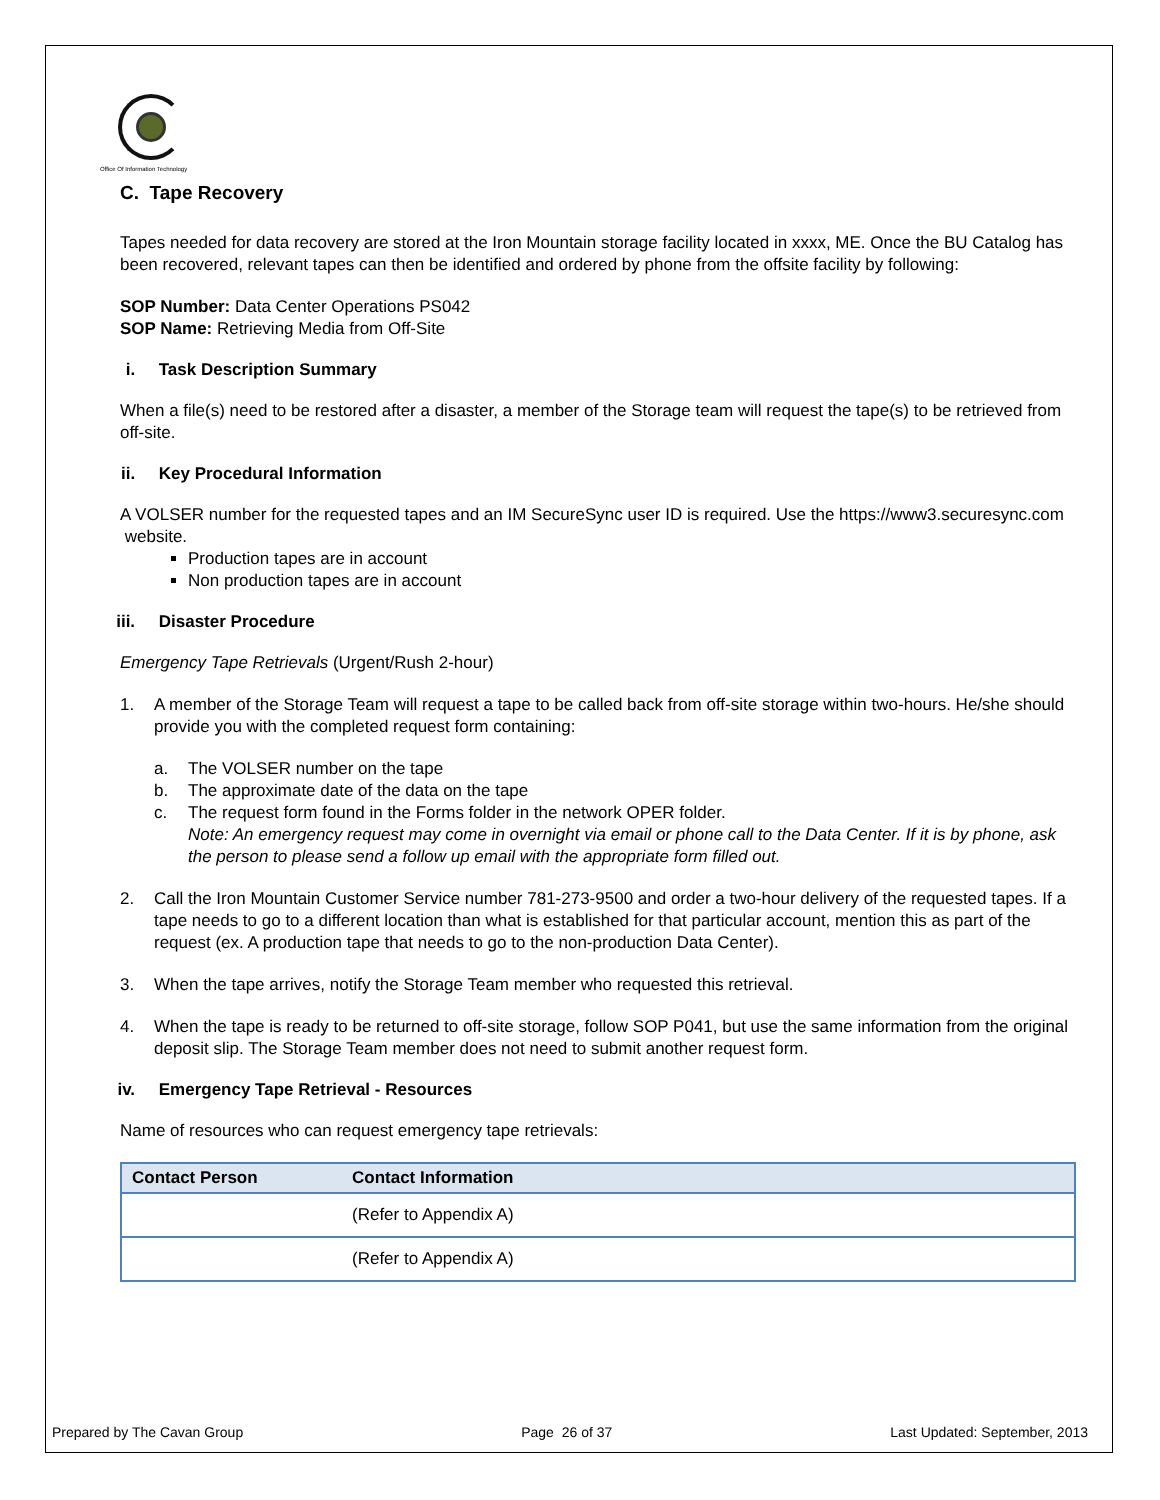Office Of Information Technology
C. Tape Recovery
Tapes needed for data recovery are stored at the Iron Mountain storage facility located in xxxx, ME. Once the BU Catalog has been recovered, relevant tapes can then be identified and ordered by phone from the offsite facility by following:
SOP Number: Data Center Operations PS042
SOP Name: Retrieving Media from Off-Site
i. Task Description Summary
When a file(s) need to be restored after a disaster, a member of the Storage team will request the tape(s) to be retrieved from off-site.
ii. Key Procedural Information
A VOLSER number for the requested tapes and an IM SecureSync user ID is required. Use the https://www3.securesync.com website.
Production tapes are in account
Non production tapes are in account
iii. Disaster Procedure
Emergency Tape Retrievals (Urgent/Rush 2-hour)
1. A member of the Storage Team will request a tape to be called back from off-site storage within two-hours. He/she should provide you with the completed request form containing:
a. The VOLSER number on the tape
b. The approximate date of the data on the tape
c. The request form found in the Forms folder in the network OPER folder.
Note: An emergency request may come in overnight via email or phone call to the Data Center. If it is by phone, ask the person to please send a follow up email with the appropriate form filled out.
2. Call the Iron Mountain Customer Service number 781-273-9500 and order a two-hour delivery of the requested tapes. If a tape needs to go to a different location than what is established for that particular account, mention this as part of the request (ex. A production tape that needs to go to the non-production Data Center).
3. When the tape arrives, notify the Storage Team member who requested this retrieval.
4. When the tape is ready to be returned to off-site storage, follow SOP P041, but use the same information from the original deposit slip. The Storage Team member does not need to submit another request form.
iv. Emergency Tape Retrieval - Resources
Name of resources who can request emergency tape retrievals:
| Contact Person | Contact Information |
| --- | --- |
| | (Refer to Appendix A) |
| | (Refer to Appendix A) |
Prepared by The Cavan Group Page 26 of 37 Last Updated: September, 2013